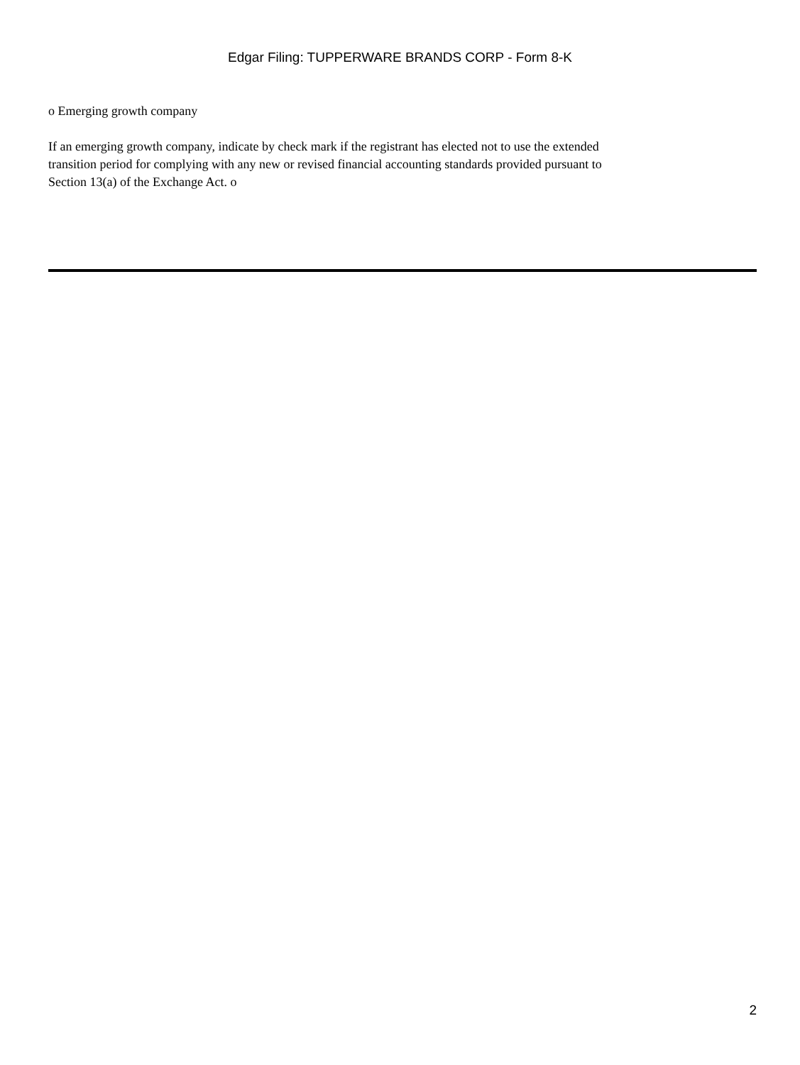Edgar Filing: TUPPERWARE BRANDS CORP - Form 8-K
o Emerging growth company
If an emerging growth company, indicate by check mark if the registrant has elected not to use the extended transition period for complying with any new or revised financial accounting standards provided pursuant to Section 13(a) of the Exchange Act. o
2